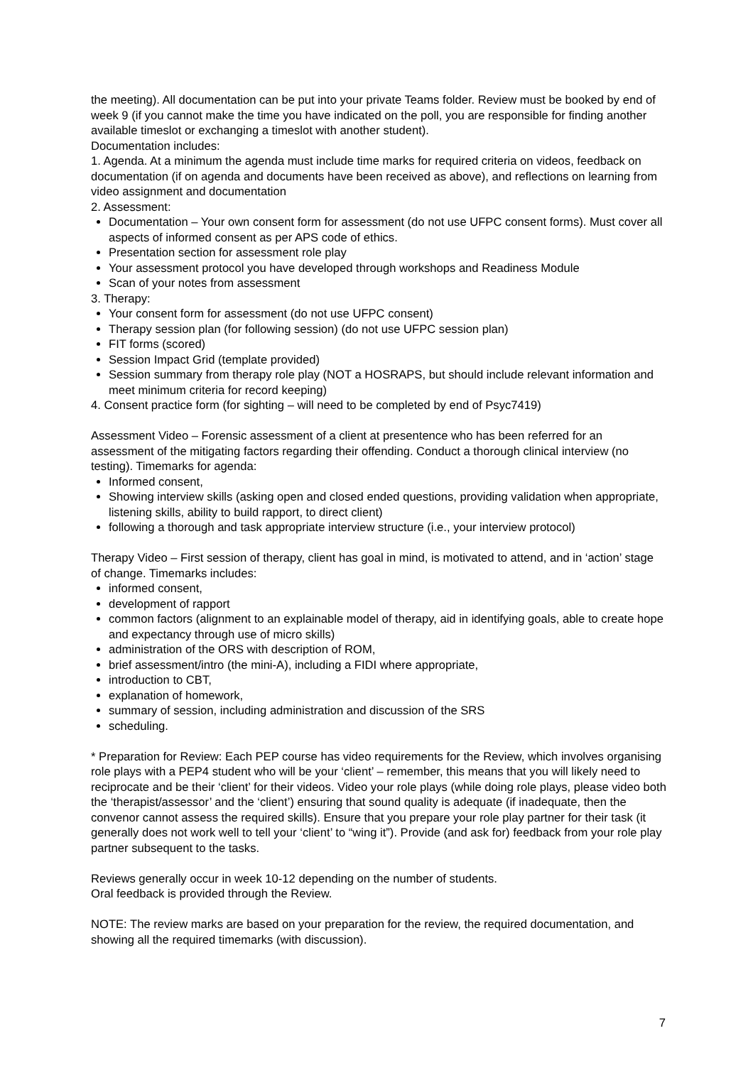the meeting). All documentation can be put into your private Teams folder. Review must be booked by end of week 9 (if you cannot make the time you have indicated on the poll, you are responsible for finding another available timeslot or exchanging a timeslot with another student).
Documentation includes:
1. Agenda. At a minimum the agenda must include time marks for required criteria on videos, feedback on documentation (if on agenda and documents have been received as above), and reflections on learning from video assignment and documentation
2. Assessment:
Documentation – Your own consent form for assessment (do not use UFPC consent forms). Must cover all aspects of informed consent as per APS code of ethics.
Presentation section for assessment role play
Your assessment protocol you have developed through workshops and Readiness Module
Scan of your notes from assessment
3. Therapy:
Your consent form for assessment (do not use UFPC consent)
Therapy session plan (for following session) (do not use UFPC session plan)
FIT forms (scored)
Session Impact Grid (template provided)
Session summary from therapy role play (NOT a HOSRAPS, but should include relevant information and meet minimum criteria for record keeping)
4. Consent practice form (for sighting – will need to be completed by end of Psyc7419)
Assessment Video – Forensic assessment of a client at presentence who has been referred for an assessment of the mitigating factors regarding their offending. Conduct a thorough clinical interview (no testing). Timemarks for agenda:
Informed consent,
Showing interview skills (asking open and closed ended questions, providing validation when appropriate, listening skills, ability to build rapport, to direct client)
following a thorough and task appropriate interview structure (i.e., your interview protocol)
Therapy Video – First session of therapy, client has goal in mind, is motivated to attend, and in ‘action’ stage of change. Timemarks includes:
informed consent,
development of rapport
common factors (alignment to an explainable model of therapy, aid in identifying goals, able to create hope and expectancy through use of micro skills)
administration of the ORS with description of ROM,
brief assessment/intro (the mini-A), including a FIDI where appropriate,
introduction to CBT,
explanation of homework,
summary of session, including administration and discussion of the SRS
scheduling.
* Preparation for Review: Each PEP course has video requirements for the Review, which involves organising role plays with a PEP4 student who will be your ‘client’ – remember, this means that you will likely need to reciprocate and be their ‘client’ for their videos. Video your role plays (while doing role plays, please video both the ‘therapist/assessor’ and the ‘client’) ensuring that sound quality is adequate (if inadequate, then the convenor cannot assess the required skills). Ensure that you prepare your role play partner for their task (it generally does not work well to tell your ‘client’ to “wing it”). Provide (and ask for) feedback from your role play partner subsequent to the tasks.
Reviews generally occur in week 10-12 depending on the number of students.
Oral feedback is provided through the Review.
NOTE: The review marks are based on your preparation for the review, the required documentation, and showing all the required timemarks (with discussion).
7